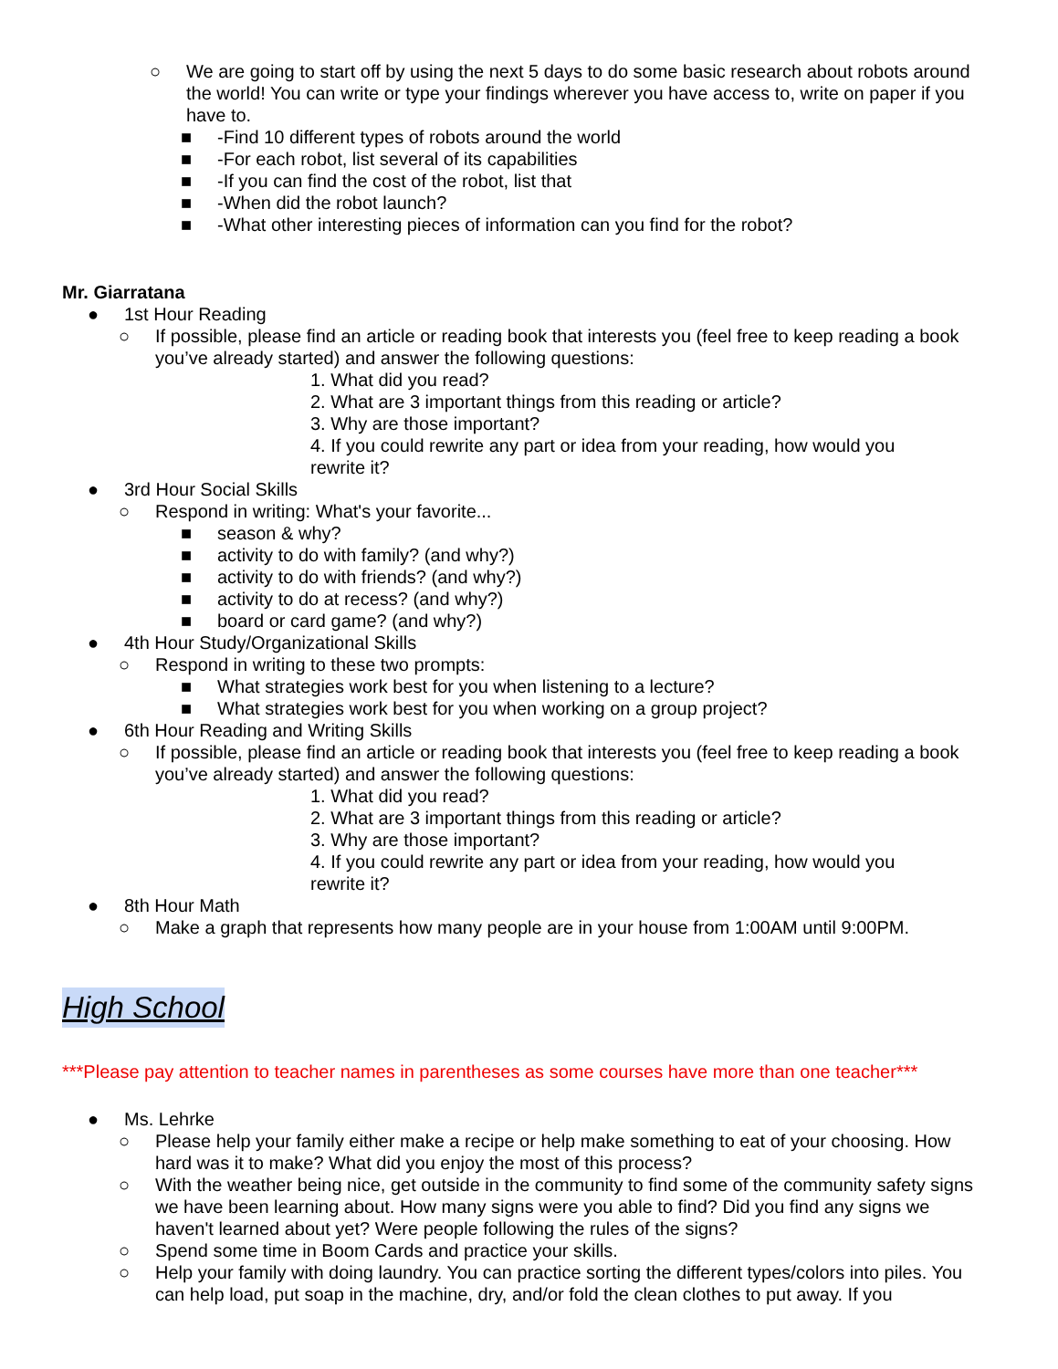○ We are going to start off by using the next 5 days to do some basic research about robots around the world! You can write or type your findings wherever you have access to, write on paper if you have to.
■ -Find 10 different types of robots around the world
■ -For each robot, list several of its capabilities
■ -If you can find the cost of the robot, list that
■ -When did the robot launch?
■ -What other interesting pieces of information can you find for the robot?
Mr. Giarratana
● 1st Hour Reading
○ If possible, please find an article or reading book that interests you (feel free to keep reading a book you’ve already started) and answer the following questions:
1. What did you read?
2. What are 3 important things from this reading or article?
3. Why are those important?
4. If you could rewrite any part or idea from your reading, how would you
rewrite it?
● 3rd Hour Social Skills
○ Respond in writing: What's your favorite...
■ season & why?
■ activity to do with family? (and why?)
■ activity to do with friends? (and why?)
■ activity to do at recess? (and why?)
■ board or card game? (and why?)
● 4th Hour Study/Organizational Skills
○ Respond in writing to these two prompts:
■ What strategies work best for you when listening to a lecture?
■ What strategies work best for you when working on a group project?
● 6th Hour Reading and Writing Skills
○ If possible, please find an article or reading book that interests you (feel free to keep reading a book you’ve already started) and answer the following questions:
1. What did you read?
2. What are 3 important things from this reading or article?
3. Why are those important?
4. If you could rewrite any part or idea from your reading, how would you
rewrite it?
● 8th Hour Math
○ Make a graph that represents how many people are in your house from 1:00AM until 9:00PM.
High School
***Please pay attention to teacher names in parentheses as some courses have more than one teacher***
● Ms. Lehrke
○ Please help your family either make a recipe or help make something to eat of your choosing. How hard was it to make? What did you enjoy the most of this process?
○ With the weather being nice, get outside in the community to find some of the community safety signs we have been learning about. How many signs were you able to find? Did you find any signs we haven't learned about yet? Were people following the rules of the signs?
○ Spend some time in Boom Cards and practice your skills.
○ Help your family with doing laundry. You can practice sorting the different types/colors into piles. You can help load, put soap in the machine, dry, and/or fold the clean clothes to put away. If you